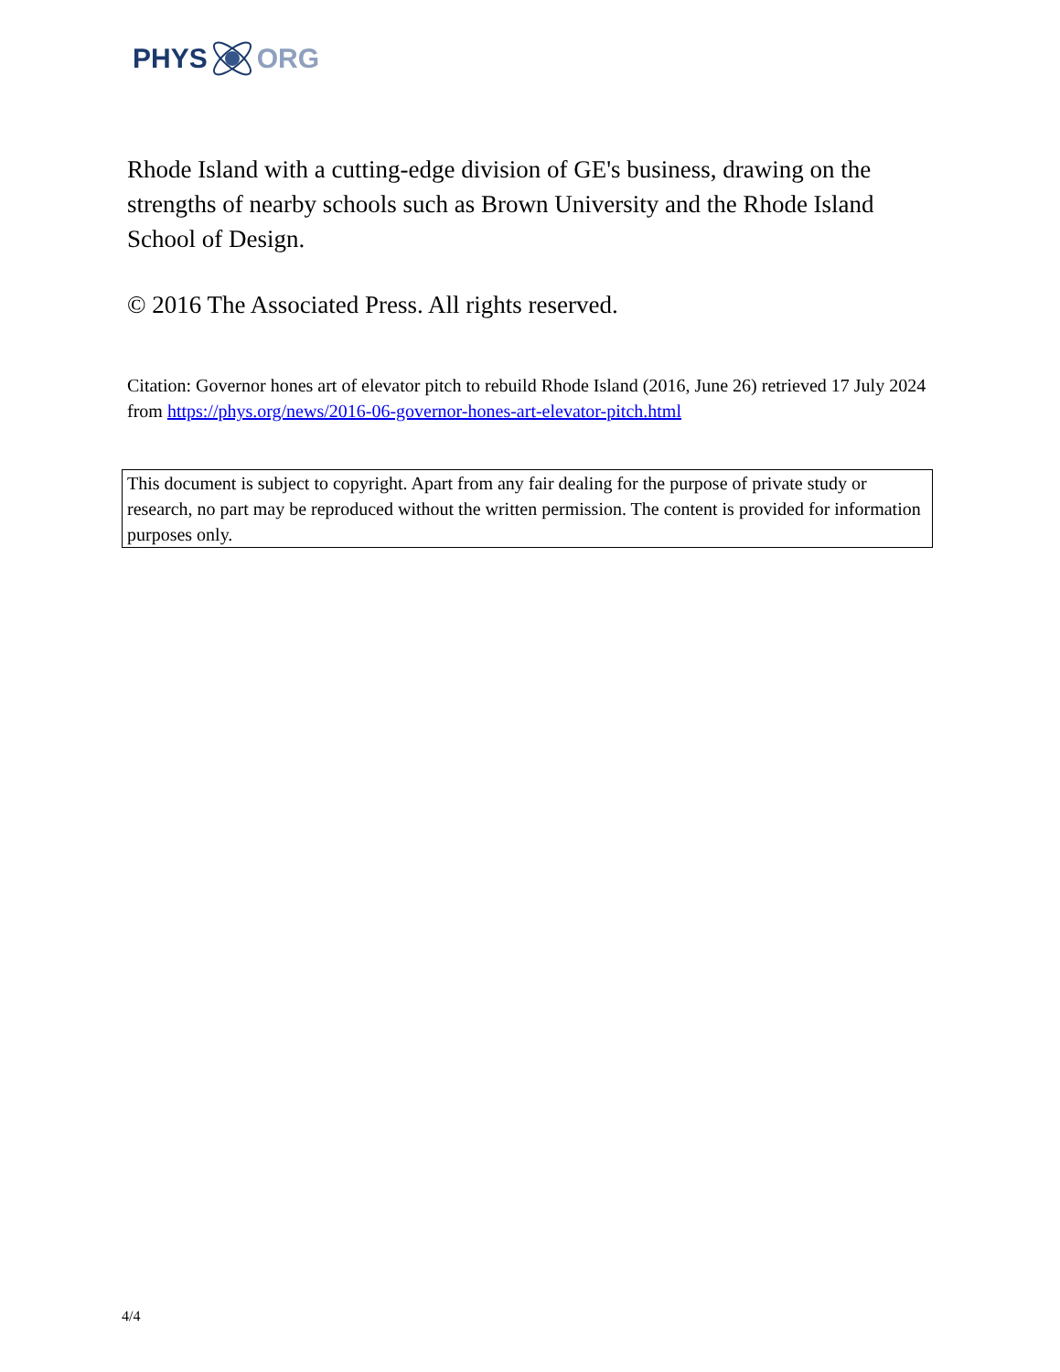PHYS ORG
Rhode Island with a cutting-edge division of GE's business, drawing on the strengths of nearby schools such as Brown University and the Rhode Island School of Design.
© 2016 The Associated Press. All rights reserved.
Citation: Governor hones art of elevator pitch to rebuild Rhode Island (2016, June 26) retrieved 17 July 2024 from https://phys.org/news/2016-06-governor-hones-art-elevator-pitch.html
This document is subject to copyright. Apart from any fair dealing for the purpose of private study or research, no part may be reproduced without the written permission. The content is provided for information purposes only.
4/4